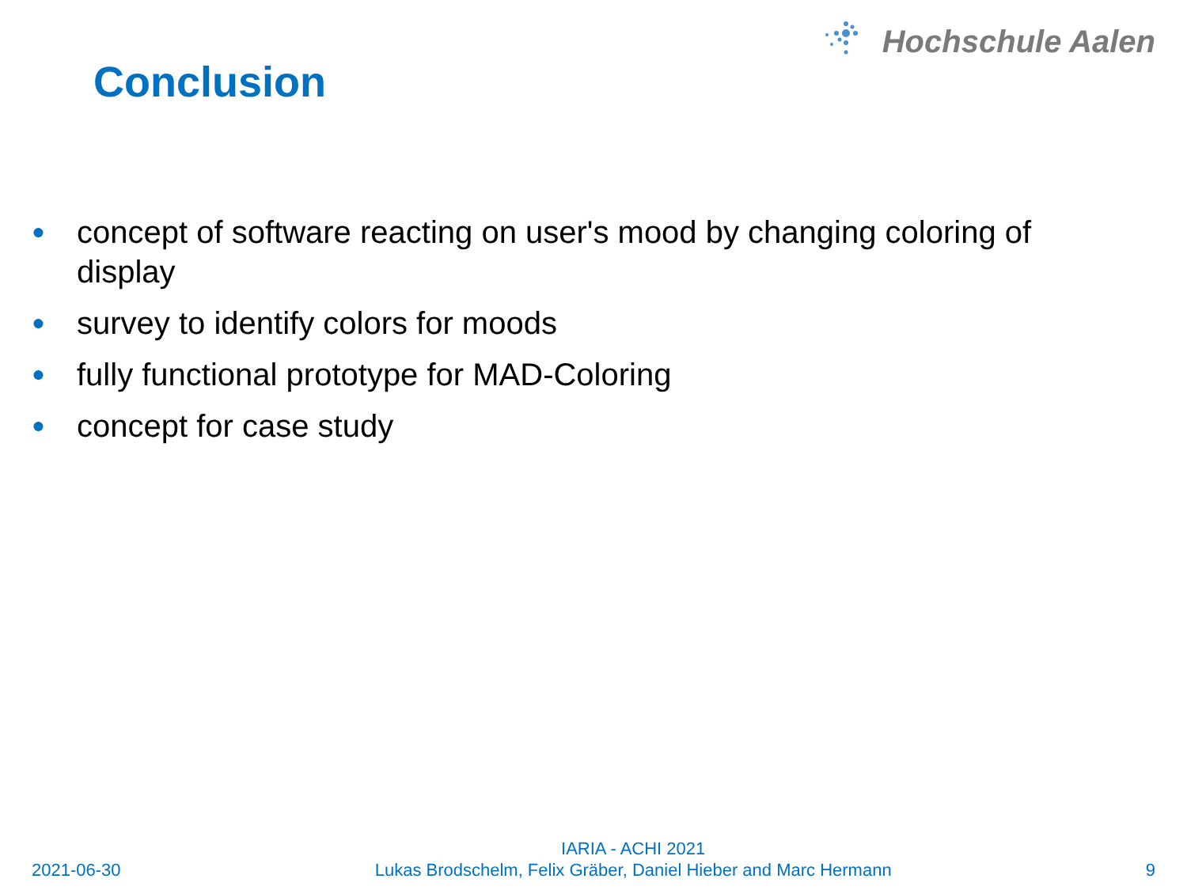Hochschule Aalen
Conclusion
● concept of software reacting on user's mood by changing coloring of display
● survey to identify colors for moods
● fully functional prototype for MAD-Coloring
● concept for case study
2021-06-30
IARIA - ACHI 2021
Lukas Brodschelm, Felix Gräber, Daniel Hieber and Marc Hermann
9